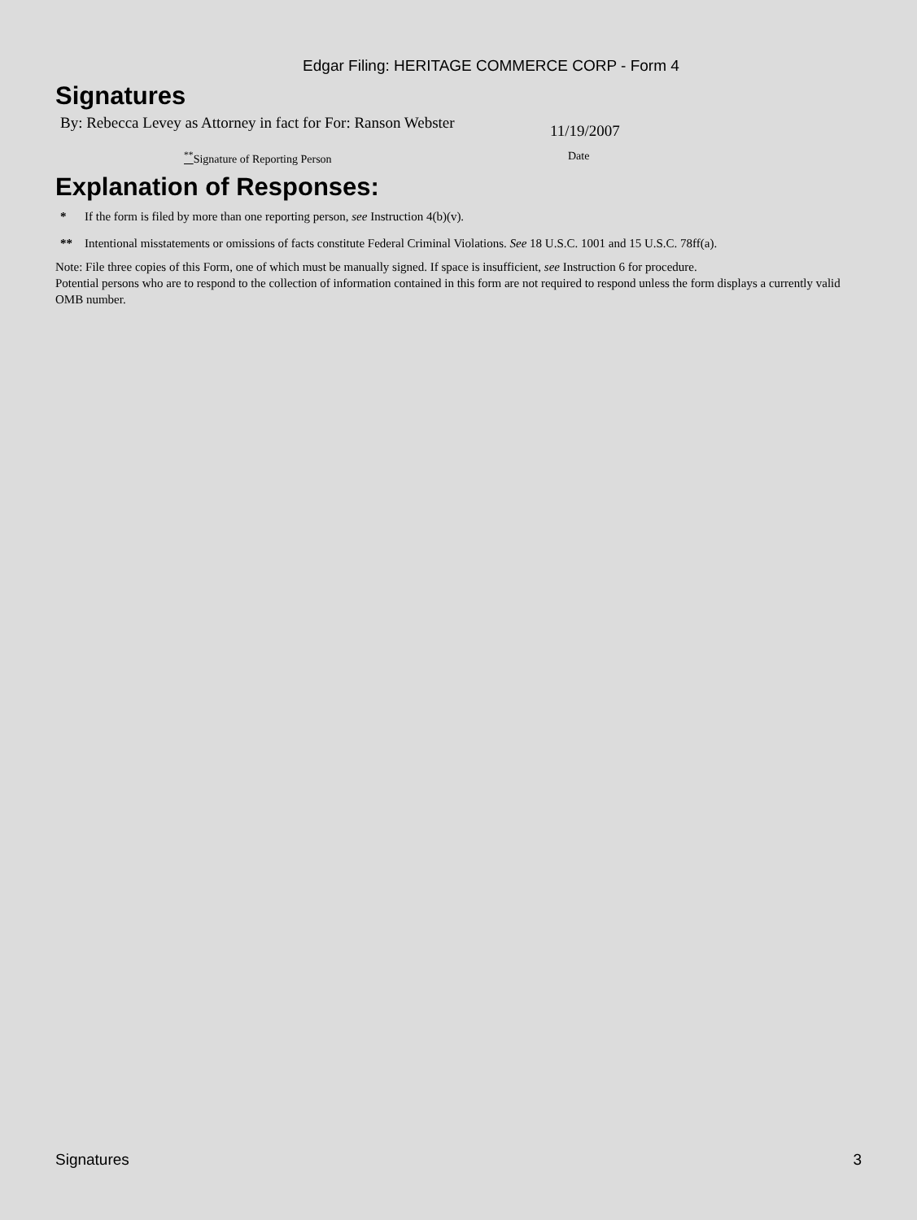Edgar Filing: HERITAGE COMMERCE CORP - Form 4
Signatures
By: Rebecca Levey as Attorney in fact for For: Ranson Webster
11/19/2007
<sup>**</sup> Signature of Reporting Person Date
Explanation of Responses:
* If the form is filed by more than one reporting person, see Instruction 4(b)(v).
** Intentional misstatements or omissions of facts constitute Federal Criminal Violations. See 18 U.S.C. 1001 and 15 U.S.C. 78ff(a).
Note: File three copies of this Form, one of which must be manually signed. If space is insufficient, see Instruction 6 for procedure.
Potential persons who are to respond to the collection of information contained in this form are not required to respond unless the form displays a currently valid OMB number.
Signatures 3